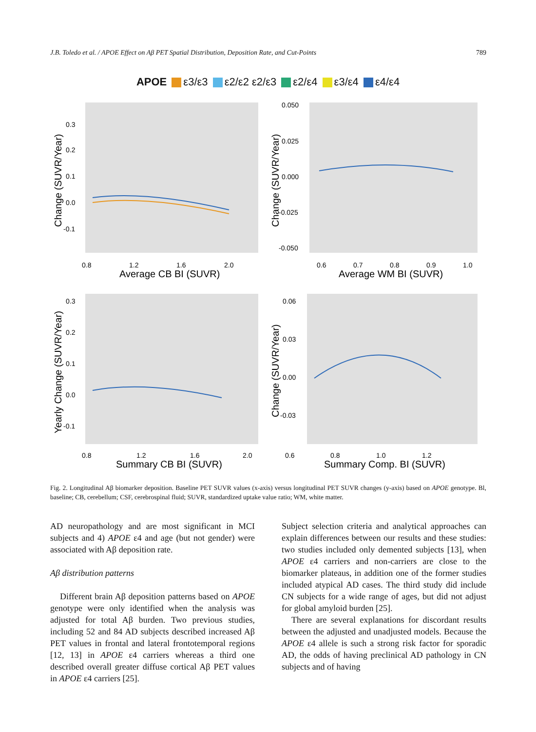J.B. Toledo et al. / APOE Effect on Aβ PET Spatial Distribution, Deposition Rate, and Cut-Points 789
APOE ε3/ε3 ε2/ε2 ε2/ε3 ε2/ε4 ε3/ε4 ε4/ε4
0.3
0.2
0.1
0.0
-0.1
0.8
1.2
1.6
2.0
Average CB BI (SUVR)
Change (SUVR/Year)
0.050
0.025
0.000
-0.025
-0.050
0.6
0.7
0.8
0.9
1.0
Average WM BI (SUVR)
Change (SUVR/Year)
0.3
0.2
0.1
0.0
-0.1
0.8
1.2
1.6
2.0
Summary CB BI (SUVR)
Yearly Change (SUVR/Year)
0.06
0.03
0.00
-0.03
0.6
0.8
1.0
1.2
Summary Comp. BI (SUVR)
Change (SUVR/Year)
Fig. 2. Longitudinal Aβ biomarker deposition. Baseline PET SUVR values (x-axis) versus longitudinal PET SUVR changes (y-axis) based on APOE genotype. Bl, baseline; CB, cerebellum; CSF, cerebrospinal fluid; SUVR, standardized uptake value ratio; WM, white matter.
AD neuropathology and are most significant in MCI subjects and 4) APOE ε4 and age (but not gender) were associated with Aβ deposition rate.
Aβ distribution patterns
Different brain Aβ deposition patterns based on APOE genotype were only identified when the analysis was adjusted for total Aβ burden. Two previous studies, including 52 and 84 AD subjects described increased Aβ PET values in frontal and lateral frontotemporal regions [12, 13] in APOE ε4 carriers whereas a third one described overall greater diffuse cortical Aβ PET values in APOE ε4 carriers [25].
Subject selection criteria and analytical approaches can explain differences between our results and these studies: two studies included only demented subjects [13], when APOE ε4 carriers and non-carriers are close to the biomarker plateaus, in addition one of the former studies included atypical AD cases. The third study did include CN subjects for a wide range of ages, but did not adjust for global amyloid burden [25].
There are several explanations for discordant results between the adjusted and unadjusted models. Because the APOE ε4 allele is such a strong risk factor for sporadic AD, the odds of having preclinical AD pathology in CN subjects and of having